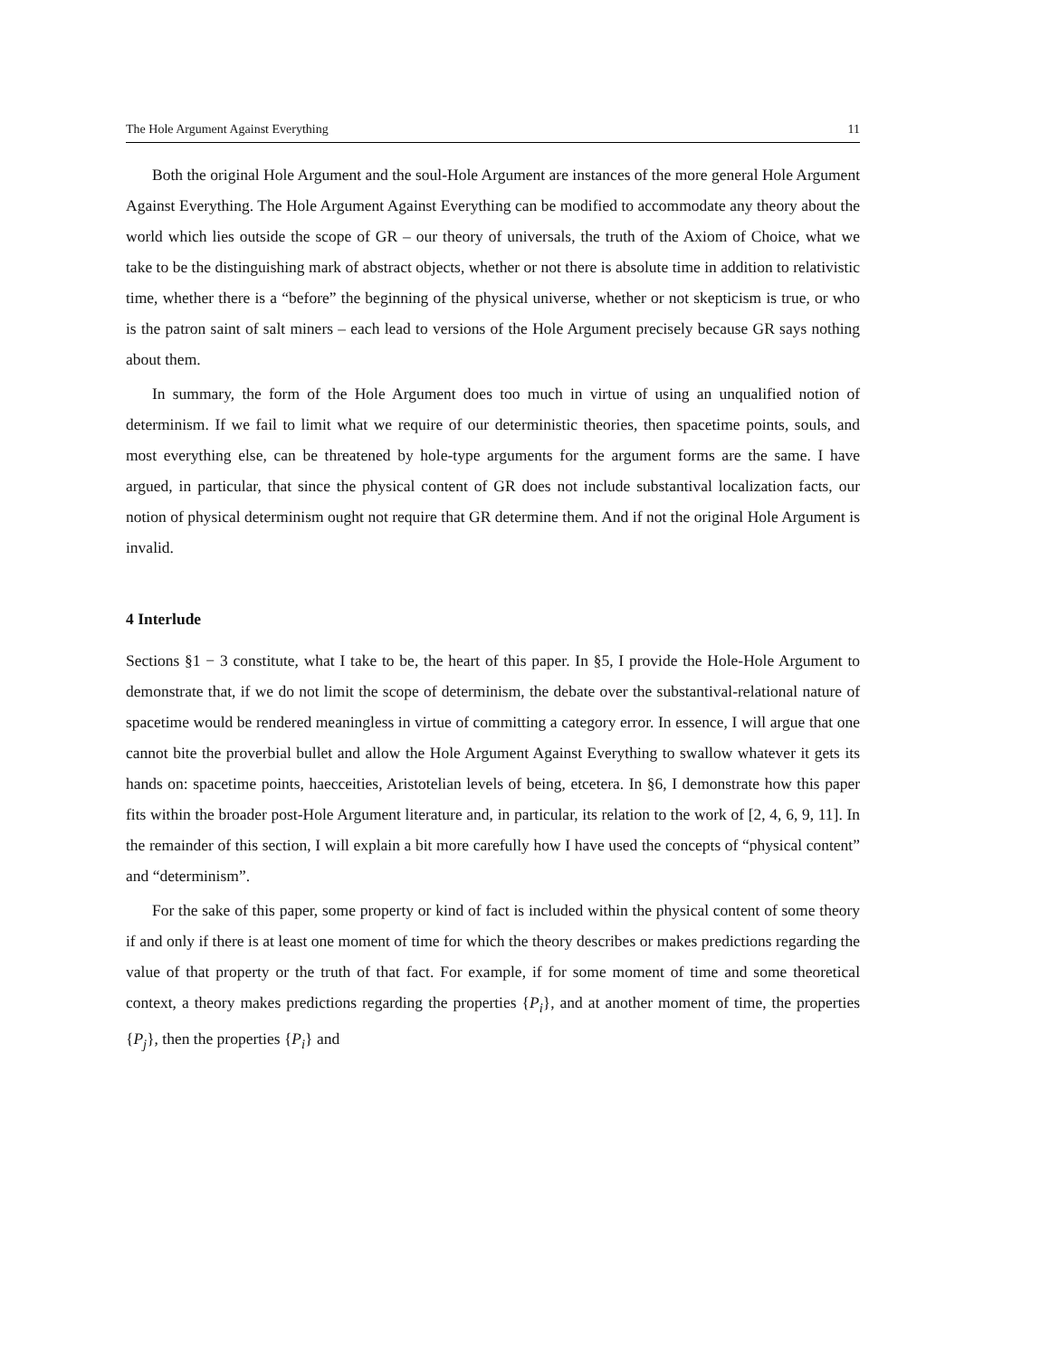The Hole Argument Against Everything 11
Both the original Hole Argument and the soul-Hole Argument are instances of the more general Hole Argument Against Everything. The Hole Argument Against Everything can be modified to accommodate any theory about the world which lies outside the scope of GR – our theory of universals, the truth of the Axiom of Choice, what we take to be the distinguishing mark of abstract objects, whether or not there is absolute time in addition to relativistic time, whether there is a “before” the beginning of the physical universe, whether or not skepticism is true, or who is the patron saint of salt miners – each lead to versions of the Hole Argument precisely because GR says nothing about them.
In summary, the form of the Hole Argument does too much in virtue of using an unqualified notion of determinism. If we fail to limit what we require of our deterministic theories, then spacetime points, souls, and most everything else, can be threatened by hole-type arguments for the argument forms are the same. I have argued, in particular, that since the physical content of GR does not include substantival localization facts, our notion of physical determinism ought not require that GR determine them. And if not the original Hole Argument is invalid.
4 Interlude
Sections §1 − 3 constitute, what I take to be, the heart of this paper. In §5, I provide the Hole-Hole Argument to demonstrate that, if we do not limit the scope of determinism, the debate over the substantival-relational nature of spacetime would be rendered meaningless in virtue of committing a category error. In essence, I will argue that one cannot bite the proverbial bullet and allow the Hole Argument Against Everything to swallow whatever it gets its hands on: spacetime points, haecceities, Aristotelian levels of being, etcetera. In §6, I demonstrate how this paper fits within the broader post-Hole Argument literature and, in particular, its relation to the work of [2, 4, 6, 9, 11]. In the remainder of this section, I will explain a bit more carefully how I have used the concepts of “physical content” and “determinism”.
For the sake of this paper, some property or kind of fact is included within the physical content of some theory if and only if there is at least one moment of time for which the theory describes or makes predictions regarding the value of that property or the truth of that fact. For example, if for some moment of time and some theoretical context, a theory makes predictions regarding the properties {P<sub>i</sub>}, and at another moment of time, the properties {P<sub>j</sub>}, then the properties {P<sub>i</sub>} and